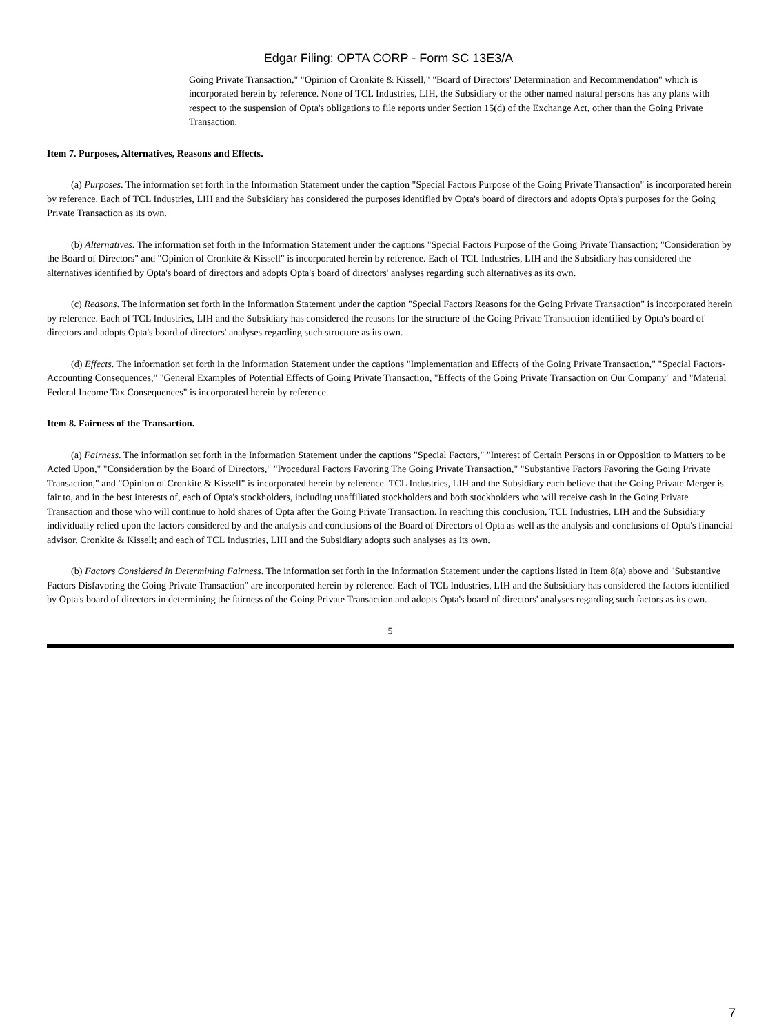Edgar Filing: OPTA CORP - Form SC 13E3/A
Going Private Transaction," "Opinion of Cronkite & Kissell," "Board of Directors' Determination and Recommendation" which is incorporated herein by reference. None of TCL Industries, LIH, the Subsidiary or the other named natural persons has any plans with respect to the suspension of Opta's obligations to file reports under Section 15(d) of the Exchange Act, other than the Going Private Transaction.
Item 7. Purposes, Alternatives, Reasons and Effects.
(a) Purposes. The information set forth in the Information Statement under the caption "Special Factors Purpose of the Going Private Transaction" is incorporated herein by reference. Each of TCL Industries, LIH and the Subsidiary has considered the purposes identified by Opta's board of directors and adopts Opta's purposes for the Going Private Transaction as its own.
(b) Alternatives. The information set forth in the Information Statement under the captions "Special Factors Purpose of the Going Private Transaction; "Consideration by the Board of Directors" and "Opinion of Cronkite & Kissell" is incorporated herein by reference. Each of TCL Industries, LIH and the Subsidiary has considered the alternatives identified by Opta's board of directors and adopts Opta's board of directors' analyses regarding such alternatives as its own.
(c) Reasons. The information set forth in the Information Statement under the caption "Special Factors Reasons for the Going Private Transaction" is incorporated herein by reference. Each of TCL Industries, LIH and the Subsidiary has considered the reasons for the structure of the Going Private Transaction identified by Opta's board of directors and adopts Opta's board of directors' analyses regarding such structure as its own.
(d) Effects. The information set forth in the Information Statement under the captions "Implementation and Effects of the Going Private Transaction," "Special Factors-Accounting Consequences," "General Examples of Potential Effects of Going Private Transaction, "Effects of the Going Private Transaction on Our Company" and "Material Federal Income Tax Consequences" is incorporated herein by reference.
Item 8. Fairness of the Transaction.
(a) Fairness. The information set forth in the Information Statement under the captions "Special Factors," "Interest of Certain Persons in or Opposition to Matters to be Acted Upon," "Consideration by the Board of Directors," "Procedural Factors Favoring The Going Private Transaction," "Substantive Factors Favoring the Going Private Transaction," and "Opinion of Cronkite & Kissell" is incorporated herein by reference. TCL Industries, LIH and the Subsidiary each believe that the Going Private Merger is fair to, and in the best interests of, each of Opta's stockholders, including unaffiliated stockholders and both stockholders who will receive cash in the Going Private Transaction and those who will continue to hold shares of Opta after the Going Private Transaction. In reaching this conclusion, TCL Industries, LIH and the Subsidiary individually relied upon the factors considered by and the analysis and conclusions of the Board of Directors of Opta as well as the analysis and conclusions of Opta's financial advisor, Cronkite & Kissell; and each of TCL Industries, LIH and the Subsidiary adopts such analyses as its own.
(b) Factors Considered in Determining Fairness. The information set forth in the Information Statement under the captions listed in Item 8(a) above and "Substantive Factors Disfavoring the Going Private Transaction" are incorporated herein by reference. Each of TCL Industries, LIH and the Subsidiary has considered the factors identified by Opta's board of directors in determining the fairness of the Going Private Transaction and adopts Opta's board of directors' analyses regarding such factors as its own.
5
7